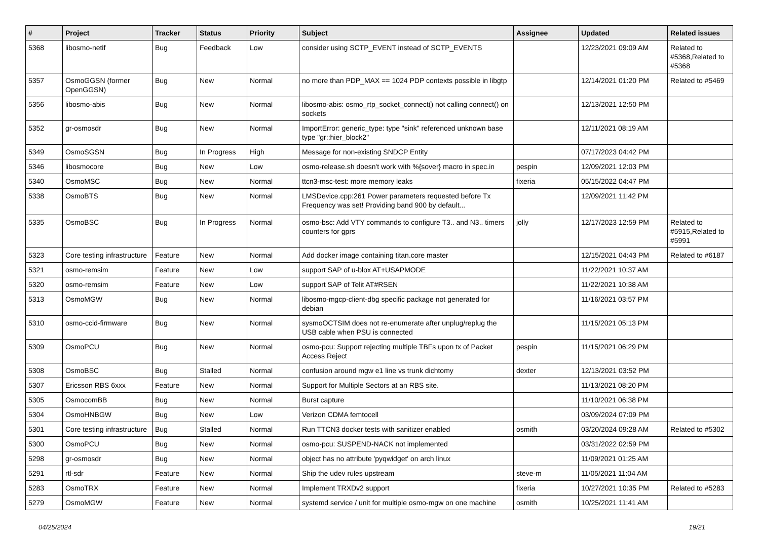| # | Project | Tracker | Status | Priority | Subject | Assignee | Updated | Related issues |
| --- | --- | --- | --- | --- | --- | --- | --- | --- |
| 5368 | libosmo-netif | Bug | Feedback | Low | consider using SCTP_EVENT instead of SCTP_EVENTS | | 12/23/2021 09:09 AM | Related to #5368,Related to #5368 |
| 5357 | OsmoGGSN (former OpenGGSN) | Bug | New | Normal | no more than PDP_MAX == 1024 PDP contexts possible in libgtp | | 12/14/2021 01:20 PM | Related to #5469 |
| 5356 | libosmo-abis | Bug | New | Normal | libosmo-abis: osmo_rtp_socket_connect() not calling connect() on sockets | | 12/13/2021 12:50 PM | |
| 5352 | gr-osmosdr | Bug | New | Normal | ImportError: generic_type: type "sink" referenced unknown base type "gr::hier_block2" | | 12/11/2021 08:19 AM | |
| 5349 | OsmoSGSN | Bug | In Progress | High | Message for non-existing SNDCP Entity | | 07/17/2023 04:42 PM | |
| 5346 | libosmocore | Bug | New | Low | osmo-release.sh doesn't work with %{sover} macro in spec.in | pespin | 12/09/2021 12:03 PM | |
| 5340 | OsmoMSC | Bug | New | Normal | ttcn3-msc-test: more memory leaks | fixeria | 05/15/2022 04:47 PM | |
| 5338 | OsmoBTS | Bug | New | Normal | LMSDevice.cpp:261 Power parameters requested before Tx Frequency was set! Providing band 900 by default... | | 12/09/2021 11:42 PM | |
| 5335 | OsmoBSC | Bug | In Progress | Normal | osmo-bsc: Add VTY commands to configure T3.. and N3.. timers counters for gprs | jolly | 12/17/2023 12:59 PM | Related to #5915,Related to #5991 |
| 5323 | Core testing infrastructure | Feature | New | Normal | Add docker image containing titan.core master | | 12/15/2021 04:43 PM | Related to #6187 |
| 5321 | osmo-remsim | Feature | New | Low | support SAP of u-blox AT+USAPMODE | | 11/22/2021 10:37 AM | |
| 5320 | osmo-remsim | Feature | New | Low | support SAP of Telit AT#RSEN | | 11/22/2021 10:38 AM | |
| 5313 | OsmoMGW | Bug | New | Normal | libosmo-mgcp-client-dbg specific package not generated for debian | | 11/16/2021 03:57 PM | |
| 5310 | osmo-ccid-firmware | Bug | New | Normal | sysmoOCTSIM does not re-enumerate after unplug/replug the USB cable when PSU is connected | | 11/15/2021 05:13 PM | |
| 5309 | OsmoPCU | Bug | New | Normal | osmo-pcu: Support rejecting multiple TBFs upon tx of Packet Access Reject | pespin | 11/15/2021 06:29 PM | |
| 5308 | OsmoBSC | Bug | Stalled | Normal | confusion around mgw e1 line vs trunk dichtomy | dexter | 12/13/2021 03:52 PM | |
| 5307 | Ericsson RBS 6xxx | Feature | New | Normal | Support for Multiple Sectors at an RBS site. | | 11/13/2021 08:20 PM | |
| 5305 | OsmocomBB | Bug | New | Normal | Burst capture | | 11/10/2021 06:38 PM | |
| 5304 | OsmoHNBGW | Bug | New | Low | Verizon CDMA femtocell | | 03/09/2024 07:09 PM | |
| 5301 | Core testing infrastructure | Bug | Stalled | Normal | Run TTCN3 docker tests with sanitizer enabled | osmith | 03/20/2024 09:28 AM | Related to #5302 |
| 5300 | OsmoPCU | Bug | New | Normal | osmo-pcu: SUSPEND-NACK not implemented | | 03/31/2022 02:59 PM | |
| 5298 | gr-osmosdr | Bug | New | Normal | object has no attribute 'pyqwidget' on arch linux | | 11/09/2021 01:25 AM | |
| 5291 | rtl-sdr | Feature | New | Normal | Ship the udev rules upstream | steve-m | 11/05/2021 11:04 AM | |
| 5283 | OsmoTRX | Feature | New | Normal | Implement TRXDv2 support | fixeria | 10/27/2021 10:35 PM | Related to #5283 |
| 5279 | OsmoMGW | Feature | New | Normal | systemd service / unit for multiple osmo-mgw on one machine | osmith | 10/25/2021 11:41 AM | |
04/25/2024 19/21